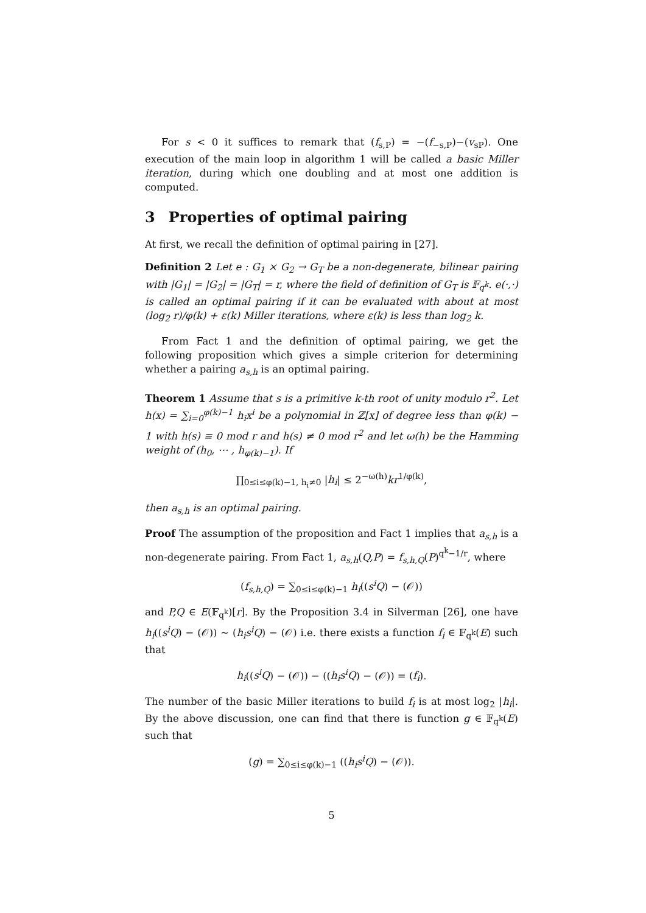For s < 0 it suffices to remark that (f<sub>s,P</sub>) = −(f<sub>−s,P</sub>)−(v<sub>sP</sub>). One execution of the main loop in algorithm 1 will be called a basic Miller iteration, during which one doubling and at most one addition is computed.
3 Properties of optimal pairing
At first, we recall the definition of optimal pairing in [27].
Definition 2 Let e : G<sub>1</sub> × G<sub>2</sub> → G<sub>T</sub> be a non-degenerate, bilinear pairing with |G<sub>1</sub>| = |G<sub>2</sub>| = |G<sub>T</sub>| = r, where the field of definition of G<sub>T</sub> is 𝔽<sub>q<sup>k</sup></sub>. e(·,·) is called an optimal pairing if it can be evaluated with about at most (log<sub>2</sub> r)/φ(k) + ε(k) Miller iterations, where ε(k) is less than log<sub>2</sub> k.
From Fact 1 and the definition of optimal pairing, we get the following proposition which gives a simple criterion for determining whether a pairing a<sub>s,h</sub> is an optimal pairing.
Theorem 1 Assume that s is a primitive k-th root of unity modulo r<sup>2</sup>. Let h(x) = ∑<sub>i=0</sub><sup>φ(k)−1</sup> h<sub>i</sub>x<sup>i</sup> be a polynomial in ℤ[x] of degree less than φ(k) − 1 with h(s) ≡ 0 mod r and h(s) ≠ 0 mod r<sup>2</sup> and let ω(h) be the Hamming weight of (h<sub>0</sub>, ⋯ , h<sub>φ(k)−1</sub>). If
∏<sub>0≤i≤φ(k)−1, h<sub>i</sub>≠0</sub> |h<sub>i</sub>| ≤ 2<sup>−ω(h)</sup>kr<sup>1/φ(k)</sup>,
then a<sub>s,h</sub> is an optimal pairing.
Proof The assumption of the proposition and Fact 1 implies that a<sub>s,h</sub> is a non-degenerate pairing. From Fact 1, a<sub>s,h</sub>(Q,P) = f<sub>s,h,Q</sub>(P)<sup>q<sup>k</sup>−1/r</sup>, where
(f<sub>s,h,Q</sub>) = ∑<sub>0≤i≤φ(k)−1</sub> h<sub>i</sub>((s<sup>i</sup>Q) − (𝒪))
and P,Q ∈ E(𝔽<sub>q<sup>k</sup></sub>)[r]. By the Proposition 3.4 in Silverman [26], one have h<sub>i</sub>((s<sup>i</sup>Q) − (𝒪)) ∼ (h<sub>i</sub>s<sup>i</sup>Q) − (𝒪) i.e. there exists a function f<sub>i</sub> ∈ 𝔽<sub>q<sup>k</sup></sub>(E) such that
h<sub>i</sub>((s<sup>i</sup>Q) − (𝒪)) − ((h<sub>i</sub>s<sup>i</sup>Q) − (𝒪)) = (f<sub>i</sub>).
The number of the basic Miller iterations to build f<sub>i</sub> is at most log<sub>2</sub> |h<sub>i</sub>|. By the above discussion, one can find that there is function g ∈ 𝔽<sub>q<sup>k</sup></sub>(E) such that
(g) = ∑<sub>0≤i≤φ(k)−1</sub> ((h<sub>i</sub>s<sup>i</sup>Q) − (𝒪)).
5